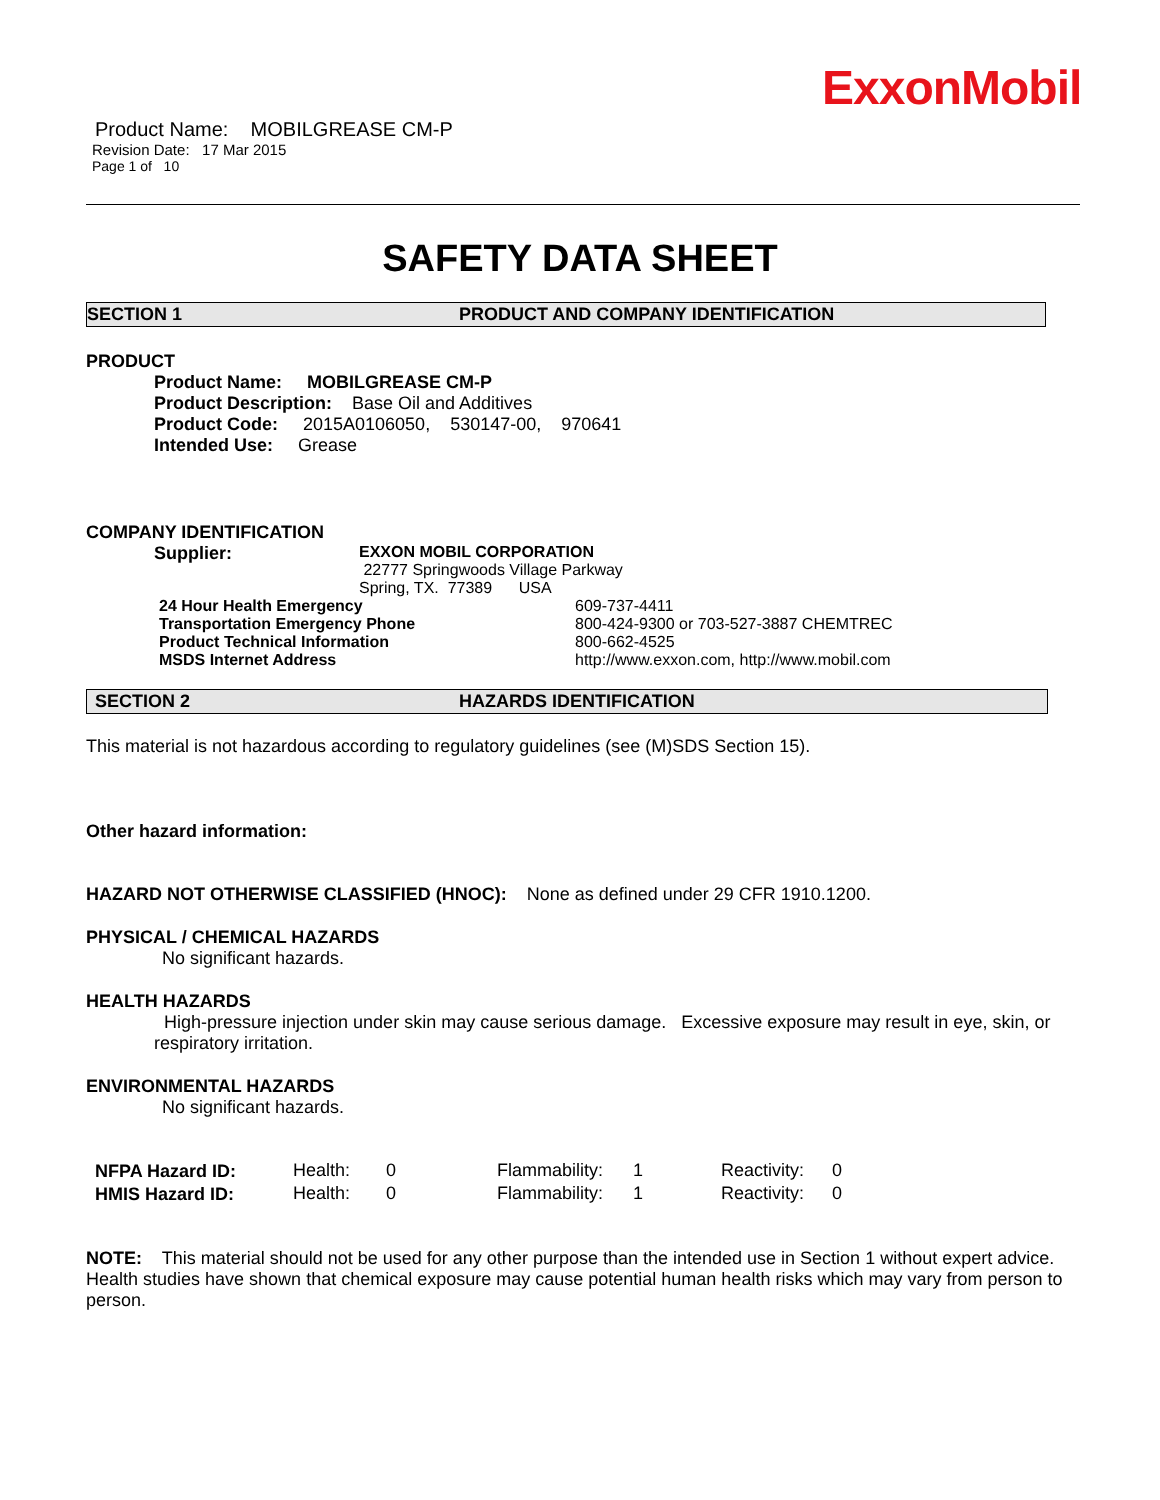ExxonMobil
Product Name: MOBILGREASE CM-P
Revision Date: 17 Mar 2015
Page 1 of 10
SAFETY DATA SHEET
SECTION 1 PRODUCT AND COMPANY IDENTIFICATION
PRODUCT
Product Name: MOBILGREASE CM-P
Product Description: Base Oil and Additives
Product Code: 2015A0106050, 530147-00, 970641
Intended Use: Grease
COMPANY IDENTIFICATION
| Supplier: | EXXON MOBIL CORPORATION 22777 Springwoods Village Parkway Spring, TX. 77389 USA |
| 24 Hour Health Emergency | 609-737-4411 |
| Transportation Emergency Phone | 800-424-9300 or 703-527-3887 CHEMTREC |
| Product Technical Information | 800-662-4525 |
| MSDS Internet Address | http://www.exxon.com, http://www.mobil.com |
SECTION 2 HAZARDS IDENTIFICATION
This material is not hazardous according to regulatory guidelines (see (M)SDS Section 15).
Other hazard information:
HAZARD NOT OTHERWISE CLASSIFIED (HNOC): None as defined under 29 CFR 1910.1200.
PHYSICAL / CHEMICAL HAZARDS
No significant hazards.
HEALTH HAZARDS
High-pressure injection under skin may cause serious damage. Excessive exposure may result in eye, skin, or respiratory irritation.
ENVIRONMENTAL HAZARDS
No significant hazards.
| NFPA Hazard ID: | Health: | 0 | Flammability: | 1 | Reactivity: | 0 |
| HMIS Hazard ID: | Health: | 0 | Flammability: | 1 | Reactivity: | 0 |
NOTE: This material should not be used for any other purpose than the intended use in Section 1 without expert advice. Health studies have shown that chemical exposure may cause potential human health risks which may vary from person to person.